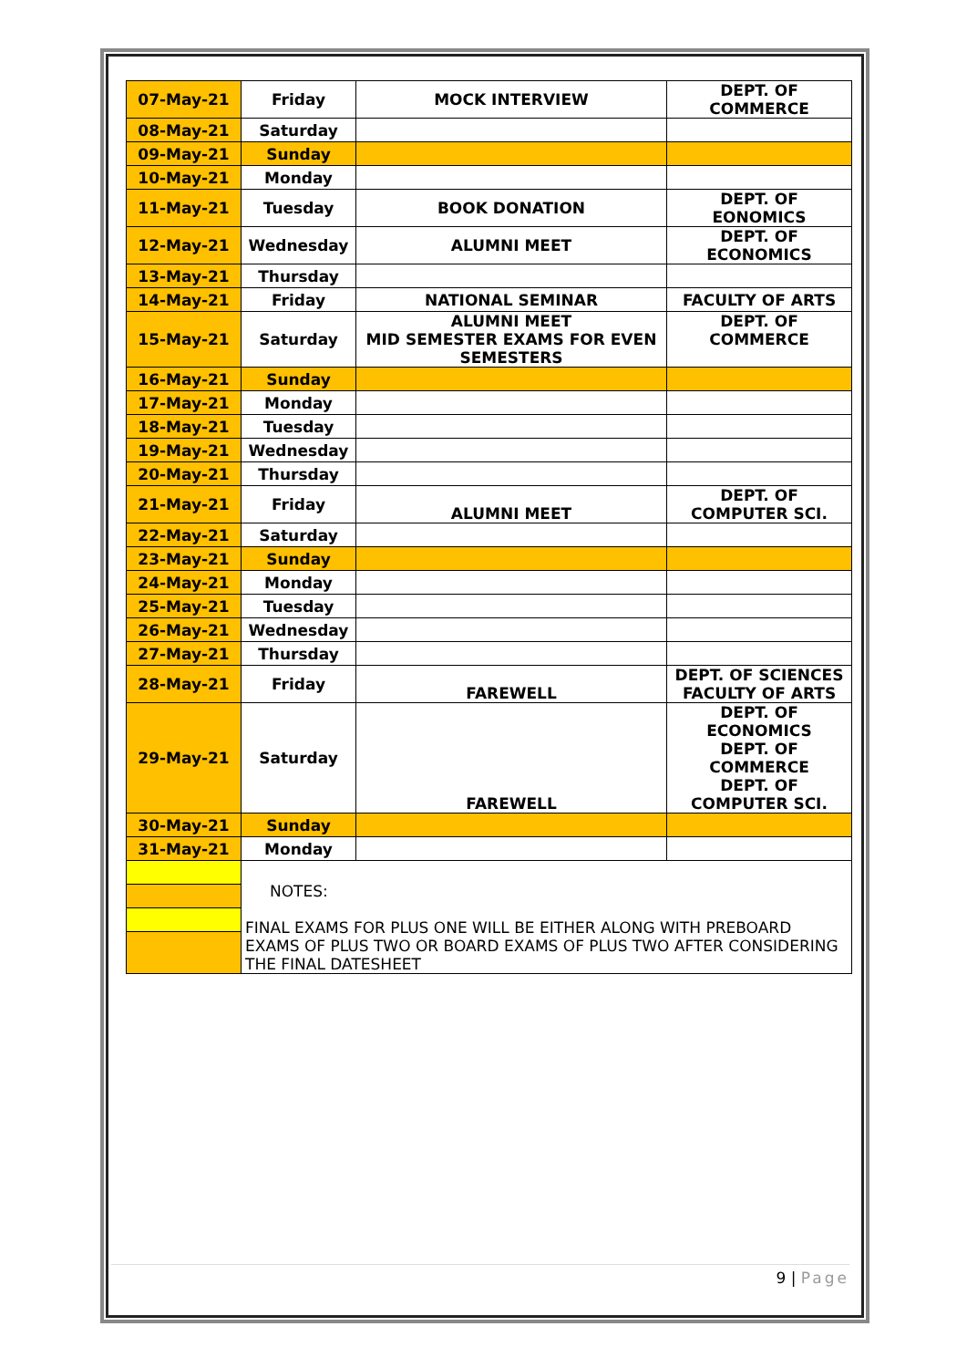| 07-May-21 | Friday | MOCK INTERVIEW | DEPT. OF COMMERCE |
| 08-May-21 | Saturday | | |
| 09-May-21 | Sunday | | |
| 10-May-21 | Monday | | |
| 11-May-21 | Tuesday | BOOK DONATION | DEPT. OF EONOMICS |
| 12-May-21 | Wednesday | ALUMNI MEET | DEPT. OF ECONOMICS |
| 13-May-21 | Thursday | | |
| 14-May-21 | Friday | NATIONAL SEMINAR | FACULTY OF ARTS |
| 15-May-21 | Saturday | ALUMNI MEET MID SEMESTER EXAMS FOR EVEN SEMESTERS | DEPT. OF COMMERCE |
| 16-May-21 | Sunday | | |
| 17-May-21 | Monday | | |
| 18-May-21 | Tuesday | | |
| 19-May-21 | Wednesday | | |
| 20-May-21 | Thursday | | |
| 21-May-21 | Friday | ALUMNI MEET | DEPT. OF COMPUTER SCI. |
| 22-May-21 | Saturday | | |
| 23-May-21 | Sunday | | |
| 24-May-21 | Monday | | |
| 25-May-21 | Tuesday | | |
| 26-May-21 | Wednesday | | |
| 27-May-21 | Thursday | | |
| 28-May-21 | Friday | FAREWELL | DEPT. OF SCIENCES FACULTY OF ARTS |
| 29-May-21 | Saturday | FAREWELL | DEPT. OF ECONOMICS DEPT. OF COMMERCE DEPT. OF COMPUTER SCI. |
| 30-May-21 | Sunday | | |
| 31-May-21 | Monday | | |
| | NOTES: FINAL EXAMS FOR PLUS ONE WILL BE EITHER ALONG WITH PREBOARD EXAMS OF PLUS TWO OR BOARD EXAMS OF PLUS TWO AFTER CONSIDERING THE FINAL DATESHEET | | |
9 | Page